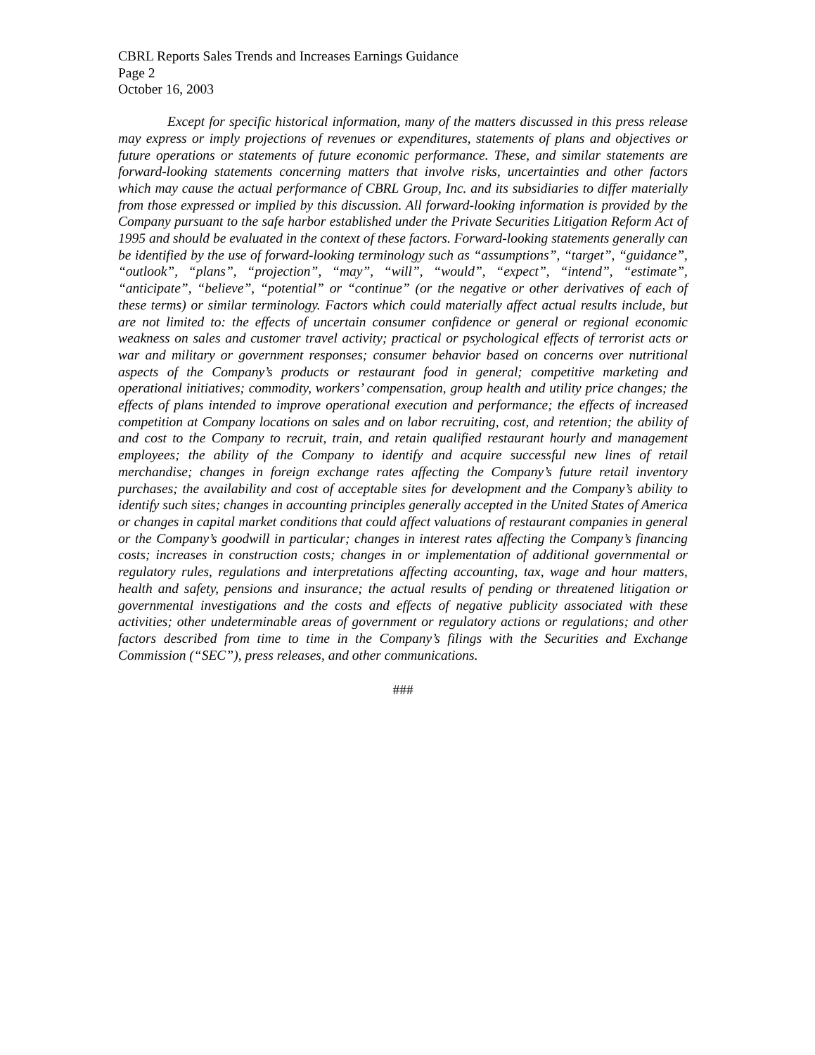CBRL Reports Sales Trends and Increases Earnings Guidance
Page 2
October 16, 2003
Except for specific historical information, many of the matters discussed in this press release may express or imply projections of revenues or expenditures, statements of plans and objectives or future operations or statements of future economic performance. These, and similar statements are forward-looking statements concerning matters that involve risks, uncertainties and other factors which may cause the actual performance of CBRL Group, Inc. and its subsidiaries to differ materially from those expressed or implied by this discussion. All forward-looking information is provided by the Company pursuant to the safe harbor established under the Private Securities Litigation Reform Act of 1995 and should be evaluated in the context of these factors. Forward-looking statements generally can be identified by the use of forward-looking terminology such as “assumptions”, “target”, “guidance”, “outlook”, “plans”, “projection”, “may”, “will”, “would”, “expect”, “intend”, “estimate”, “anticipate”, “believe”, “potential” or “continue” (or the negative or other derivatives of each of these terms) or similar terminology. Factors which could materially affect actual results include, but are not limited to: the effects of uncertain consumer confidence or general or regional economic weakness on sales and customer travel activity; practical or psychological effects of terrorist acts or war and military or government responses; consumer behavior based on concerns over nutritional aspects of the Company’s products or restaurant food in general; competitive marketing and operational initiatives; commodity, workers’ compensation, group health and utility price changes; the effects of plans intended to improve operational execution and performance; the effects of increased competition at Company locations on sales and on labor recruiting, cost, and retention; the ability of and cost to the Company to recruit, train, and retain qualified restaurant hourly and management employees; the ability of the Company to identify and acquire successful new lines of retail merchandise; changes in foreign exchange rates affecting the Company’s future retail inventory purchases; the availability and cost of acceptable sites for development and the Company’s ability to identify such sites; changes in accounting principles generally accepted in the United States of America or changes in capital market conditions that could affect valuations of restaurant companies in general or the Company’s goodwill in particular; changes in interest rates affecting the Company’s financing costs; increases in construction costs; changes in or implementation of additional governmental or regulatory rules, regulations and interpretations affecting accounting, tax, wage and hour matters, health and safety, pensions and insurance; the actual results of pending or threatened litigation or governmental investigations and the costs and effects of negative publicity associated with these activities; other undeterminable areas of government or regulatory actions or regulations; and other factors described from time to time in the Company’s filings with the Securities and Exchange Commission (“SEC”), press releases, and other communications.
###